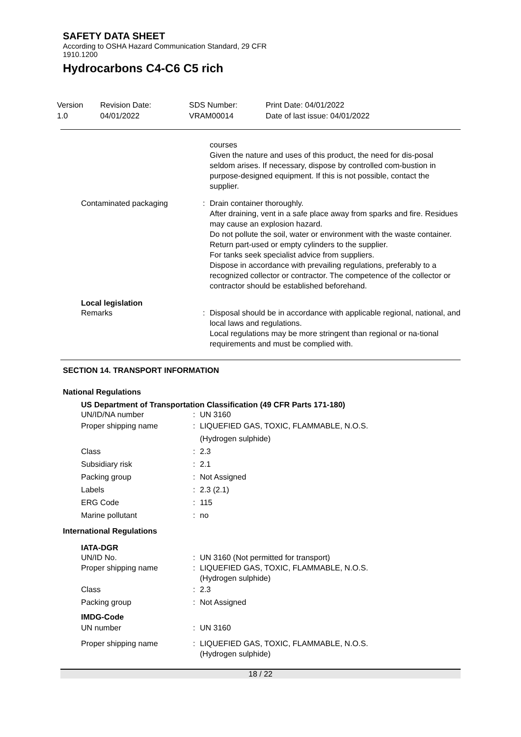SAFETY DATA SHEET
According to OSHA Hazard Communication Standard, 29 CFR
1910.1200
Hydrocarbons C4-C6 C5 rich
Version
1.0
Revision Date:
04/01/2022
SDS Number:
VRAM00014
Print Date: 04/01/2022
Date of last issue: 04/01/2022
courses
Given the nature and uses of this product, the need for dis-posal seldom arises. If necessary, dispose by controlled com-bustion in purpose-designed equipment. If this is not possible, contact the supplier.
Contaminated packaging : Drain container thoroughly.
After draining, vent in a safe place away from sparks and fire. Residues may cause an explosion hazard.
Do not pollute the soil, water or environment with the waste container.
Return part-used or empty cylinders to the supplier.
For tanks seek specialist advice from suppliers.
Dispose in accordance with prevailing regulations, preferably to a recognized collector or contractor. The competence of the collector or contractor should be established beforehand.
Local legislation
Remarks : Disposal should be in accordance with applicable regional, national, and local laws and regulations.
Local regulations may be more stringent than regional or na-tional requirements and must be complied with.
SECTION 14. TRANSPORT INFORMATION
National Regulations
US Department of Transportation Classification (49 CFR Parts 171-180)
UN/ID/NA number : UN 3160
Proper shipping name : LIQUEFIED GAS, TOXIC, FLAMMABLE, N.O.S.
(Hydrogen sulphide)
Class : 2.3
Subsidiary risk : 2.1
Packing group : Not Assigned
Labels : 2.3 (2.1)
ERG Code : 115
Marine pollutant : no
International Regulations
IATA-DGR
UN/ID No. : UN 3160 (Not permitted for transport)
Proper shipping name : LIQUEFIED GAS, TOXIC, FLAMMABLE, N.O.S.
(Hydrogen sulphide)
Class : 2.3
Packing group : Not Assigned
IMDG-Code
UN number : UN 3160
Proper shipping name : LIQUEFIED GAS, TOXIC, FLAMMABLE, N.O.S.
(Hydrogen sulphide)
18 / 22